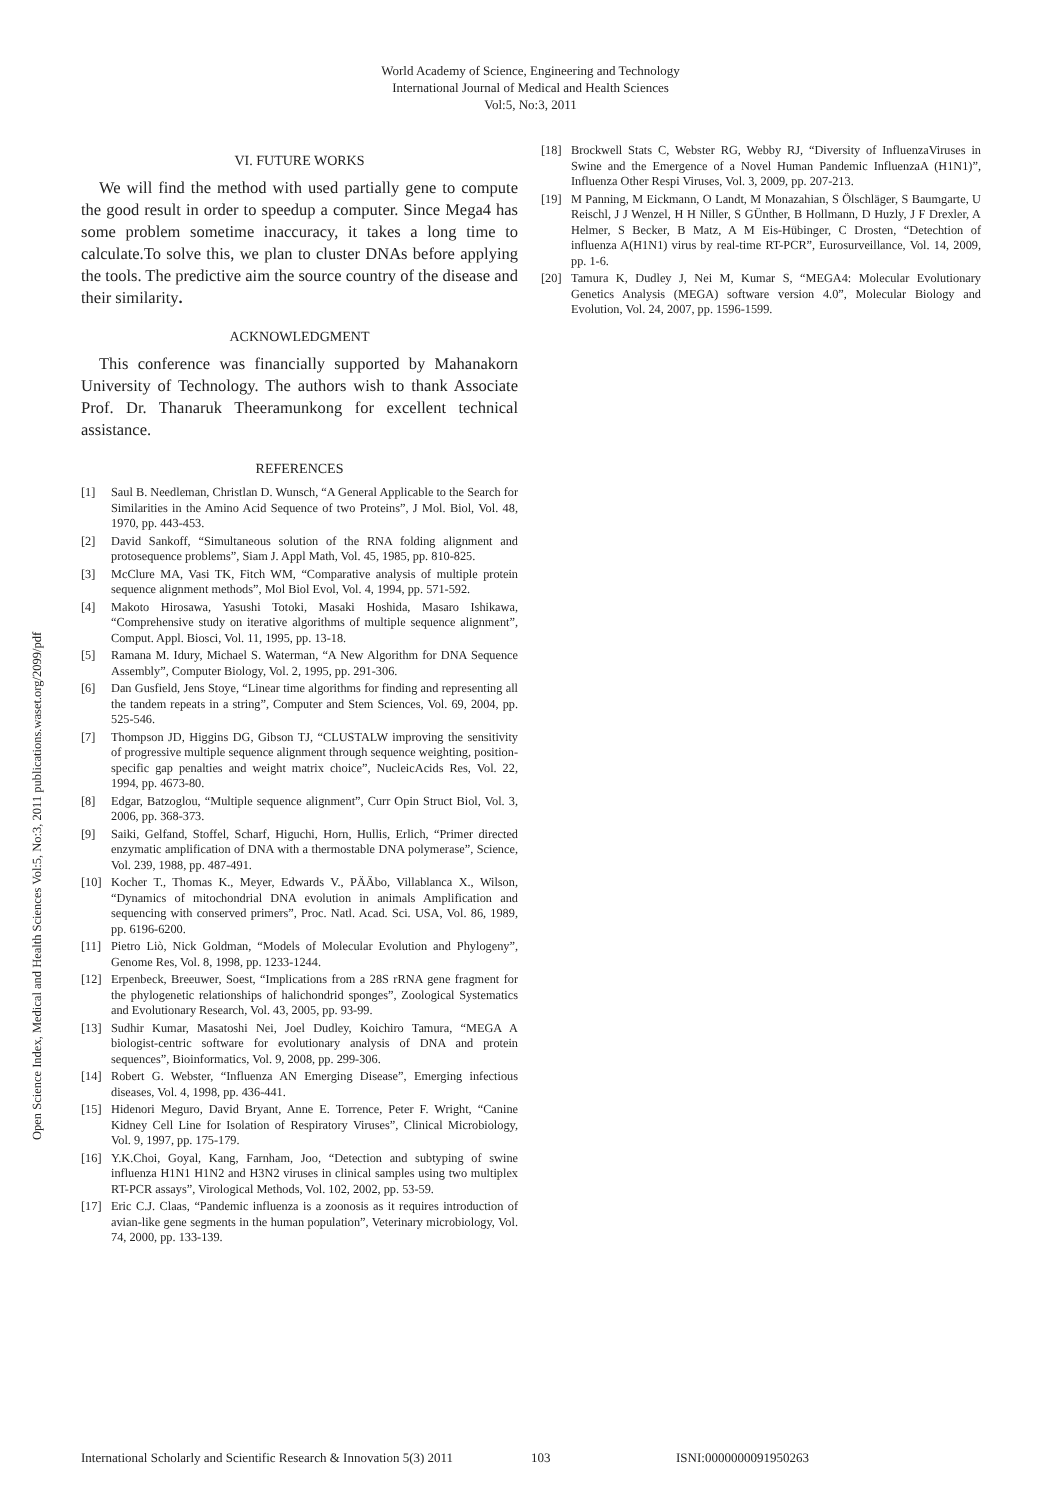World Academy of Science, Engineering and Technology
International Journal of Medical and Health Sciences
Vol:5, No:3, 2011
Open Science Index, Medical and Health Sciences Vol:5, No:3, 2011 publications.waset.org/2099/pdf
VI. FUTURE WORKS
We will find the method with used partially gene to compute the good result in order to speedup a computer. Since Mega4 has some problem sometime inaccuracy, it takes a long time to calculate.To solve this, we plan to cluster DNAs before applying the tools. The predictive aim the source country of the disease and their similarity.
ACKNOWLEDGMENT
This conference was financially supported by Mahanakorn University of Technology. The authors wish to thank Associate Prof. Dr. Thanaruk Theeramunkong for excellent technical assistance.
REFERENCES
[1] Saul B. Needleman, Christlan D. Wunsch, “A General Applicable to the Search for Similarities in the Amino Acid Sequence of two Proteins”, J Mol. Biol, Vol. 48, 1970, pp. 443-453.
[2] David Sankoff, “Simultaneous solution of the RNA folding alignment and protosequence problems”, Siam J. Appl Math, Vol. 45, 1985, pp. 810-825.
[3] McClure MA, Vasi TK, Fitch WM, “Comparative analysis of multiple protein sequence alignment methods”, Mol Biol Evol, Vol. 4, 1994, pp. 571-592.
[4] Makoto Hirosawa, Yasushi Totoki, Masaki Hoshida, Masaro Ishikawa, “Comprehensive study on iterative algorithms of multiple sequence alignment”, Comput. Appl. Biosci, Vol. 11, 1995, pp. 13-18.
[5] Ramana M. Idury, Michael S. Waterman, “A New Algorithm for DNA Sequence Assembly”, Computer Biology, Vol. 2, 1995, pp. 291-306.
[6] Dan Gusfield, Jens Stoye, “Linear time algorithms for finding and representing all the tandem repeats in a string”, Computer and Stem Sciences, Vol. 69, 2004, pp. 525-546.
[7] Thompson JD, Higgins DG, Gibson TJ, “CLUSTALW improving the sensitivity of progressive multiple sequence alignment through sequence weighting, position-specific gap penalties and weight matrix choice”, NucleicAcids Res, Vol. 22, 1994, pp. 4673-80.
[8] Edgar, Batzoglou, “Multiple sequence alignment”, Curr Opin Struct Biol, Vol. 3, 2006, pp. 368-373.
[9] Saiki, Gelfand, Stoffel, Scharf, Higuchi, Horn, Hullis, Erlich, “Primer directed enzymatic amplification of DNA with a thermostable DNA polymerase”, Science, Vol. 239, 1988, pp. 487-491.
[10] Kocher T., Thomas K., Meyer, Edwards V., PÄÄbo, Villablanca X., Wilson, “Dynamics of mitochondrial DNA evolution in animals Amplification and sequencing with conserved primers”, Proc. Natl. Acad. Sci. USA, Vol. 86, 1989, pp. 6196-6200.
[11] Pietro Liò, Nick Goldman, “Models of Molecular Evolution and Phylogeny”, Genome Res, Vol. 8, 1998, pp. 1233-1244.
[12] Erpenbeck, Breeuwer, Soest, “Implications from a 28S rRNA gene fragment for the phylogenetic relationships of halichondrid sponges”, Zoological Systematics and Evolutionary Research, Vol. 43, 2005, pp. 93-99.
[13] Sudhir Kumar, Masatoshi Nei, Joel Dudley, Koichiro Tamura, “MEGA A biologist-centric software for evolutionary analysis of DNA and protein sequences”, Bioinformatics, Vol. 9, 2008, pp. 299-306.
[14] Robert G. Webster, “Influenza AN Emerging Disease”, Emerging infectious diseases, Vol. 4, 1998, pp. 436-441.
[15] Hidenori Meguro, David Bryant, Anne E. Torrence, Peter F. Wright, “Canine Kidney Cell Line for Isolation of Respiratory Viruses”, Clinical Microbiology, Vol. 9, 1997, pp. 175-179.
[16] Y.K.Choi, Goyal, Kang, Farnham, Joo, “Detection and subtyping of swine influenza H1N1 H1N2 and H3N2 viruses in clinical samples using two multiplex RT-PCR assays”, Virological Methods, Vol. 102, 2002, pp. 53-59.
[17] Eric C.J. Claas, “Pandemic influenza is a zoonosis as it requires introduction of avian-like gene segments in the human population”, Veterinary microbiology, Vol. 74, 2000, pp. 133-139.
[18] Brockwell Stats C, Webster RG, Webby RJ, “Diversity of InfluenzaViruses in Swine and the Emergence of a Novel Human Pandemic InfluenzaA (H1N1)”, Influenza Other Respi Viruses, Vol. 3, 2009, pp. 207-213.
[19] M Panning, M Eickmann, O Landt, M Monazahian, S Ölschläger, S Baumgarte, U Reischl, J J Wenzel, H H Niller, S GÜnther, B Hollmann, D Huzly, J F Drexler, A Helmer, S Becker, B Matz, A M Eis-Hübinger, C Drosten, “Detechtion of influenza A(H1N1) virus by real-time RT-PCR”, Eurosurveillance, Vol. 14, 2009, pp. 1-6.
[20] Tamura K, Dudley J, Nei M, Kumar S, “MEGA4: Molecular Evolutionary Genetics Analysis (MEGA) software version 4.0”, Molecular Biology and Evolution, Vol. 24, 2007, pp. 1596-1599.
International Scholarly and Scientific Research & Innovation 5(3) 2011 103 ISNI:0000000091950263